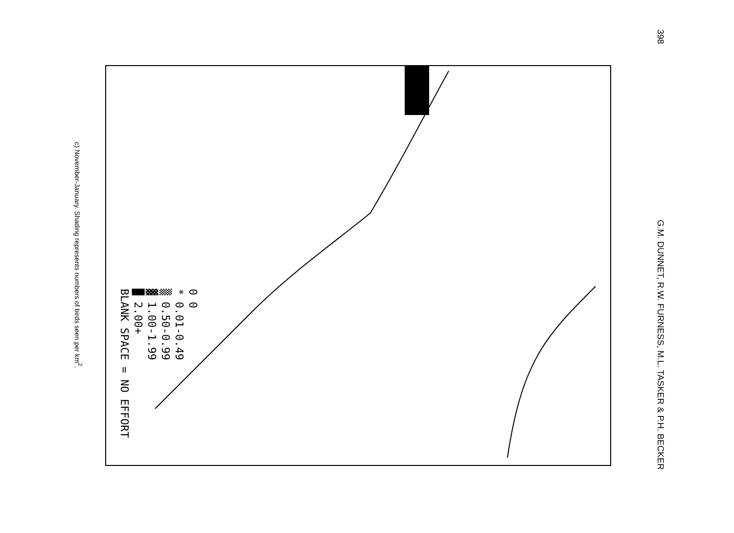398 G.M. DUNNET, R.W. FURNESS, M.L. TASKER & P.H. BECKER
0 0
* 0.01-0.49
▒ 0.50-0.99
▓ 1.00-1.99
█ 2.00+
BLANK SPACE = NO EFFORT
c) November-January. Shading represents numbers of birds seen per km<sup>2</sup>.